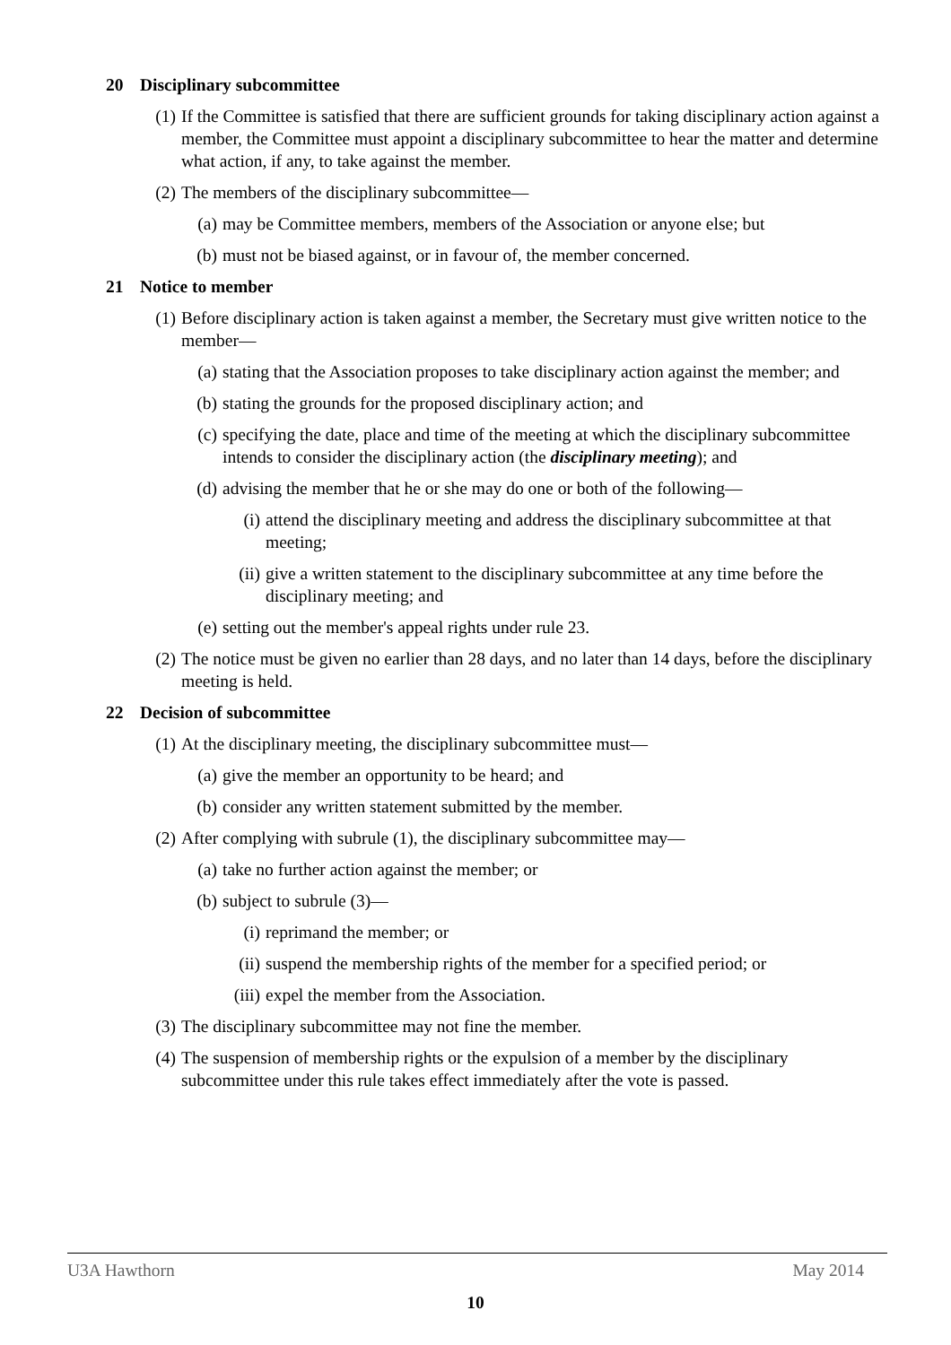20 Disciplinary subcommittee
(1)
If the Committee is satisfied that there are sufficient grounds for taking disciplinary action against a member, the Committee must appoint a disciplinary subcommittee to hear the matter and determine what action, if any, to take against the member.
(2)
The members of the disciplinary subcommittee—
(a)
may be Committee members, members of the Association or anyone else; but
(b)
must not be biased against, or in favour of, the member concerned.
21 Notice to member
(1)
Before disciplinary action is taken against a member, the Secretary must give written notice to the member—
(a)
stating that the Association proposes to take disciplinary action against the member; and
(b)
stating the grounds for the proposed disciplinary action; and
(c)
specifying the date, place and time of the meeting at which the disciplinary subcommittee intends to consider the disciplinary action (the disciplinary meeting); and
(d)
advising the member that he or she may do one or both of the following—
(i) attend the disciplinary meeting and address the disciplinary subcommittee at that meeting;
(ii)
give a written statement to the disciplinary subcommittee at any time before the disciplinary meeting; and
(e)
setting out the member's appeal rights under rule 23.
(2)
The notice must be given no earlier than 28 days, and no later than 14 days, before the disciplinary meeting is held.
22 Decision of subcommittee
(1)
At the disciplinary meeting, the disciplinary subcommittee must—
(a)
give the member an opportunity to be heard; and
(b)
consider any written statement submitted by the member.
(2)
After complying with subrule (1), the disciplinary subcommittee may—
(a)
take no further action against the member; or
(b)
subject to subrule (3)—
(i) reprimand the member; or
(ii)
suspend the membership rights of the member for a specified period; or
(iii)
expel the member from the Association.
(3)
The disciplinary subcommittee may not fine the member.
(4)
The suspension of membership rights or the expulsion of a member by the disciplinary subcommittee under this rule takes effect immediately after the vote is passed.
U3A Hawthorn May 2014
10